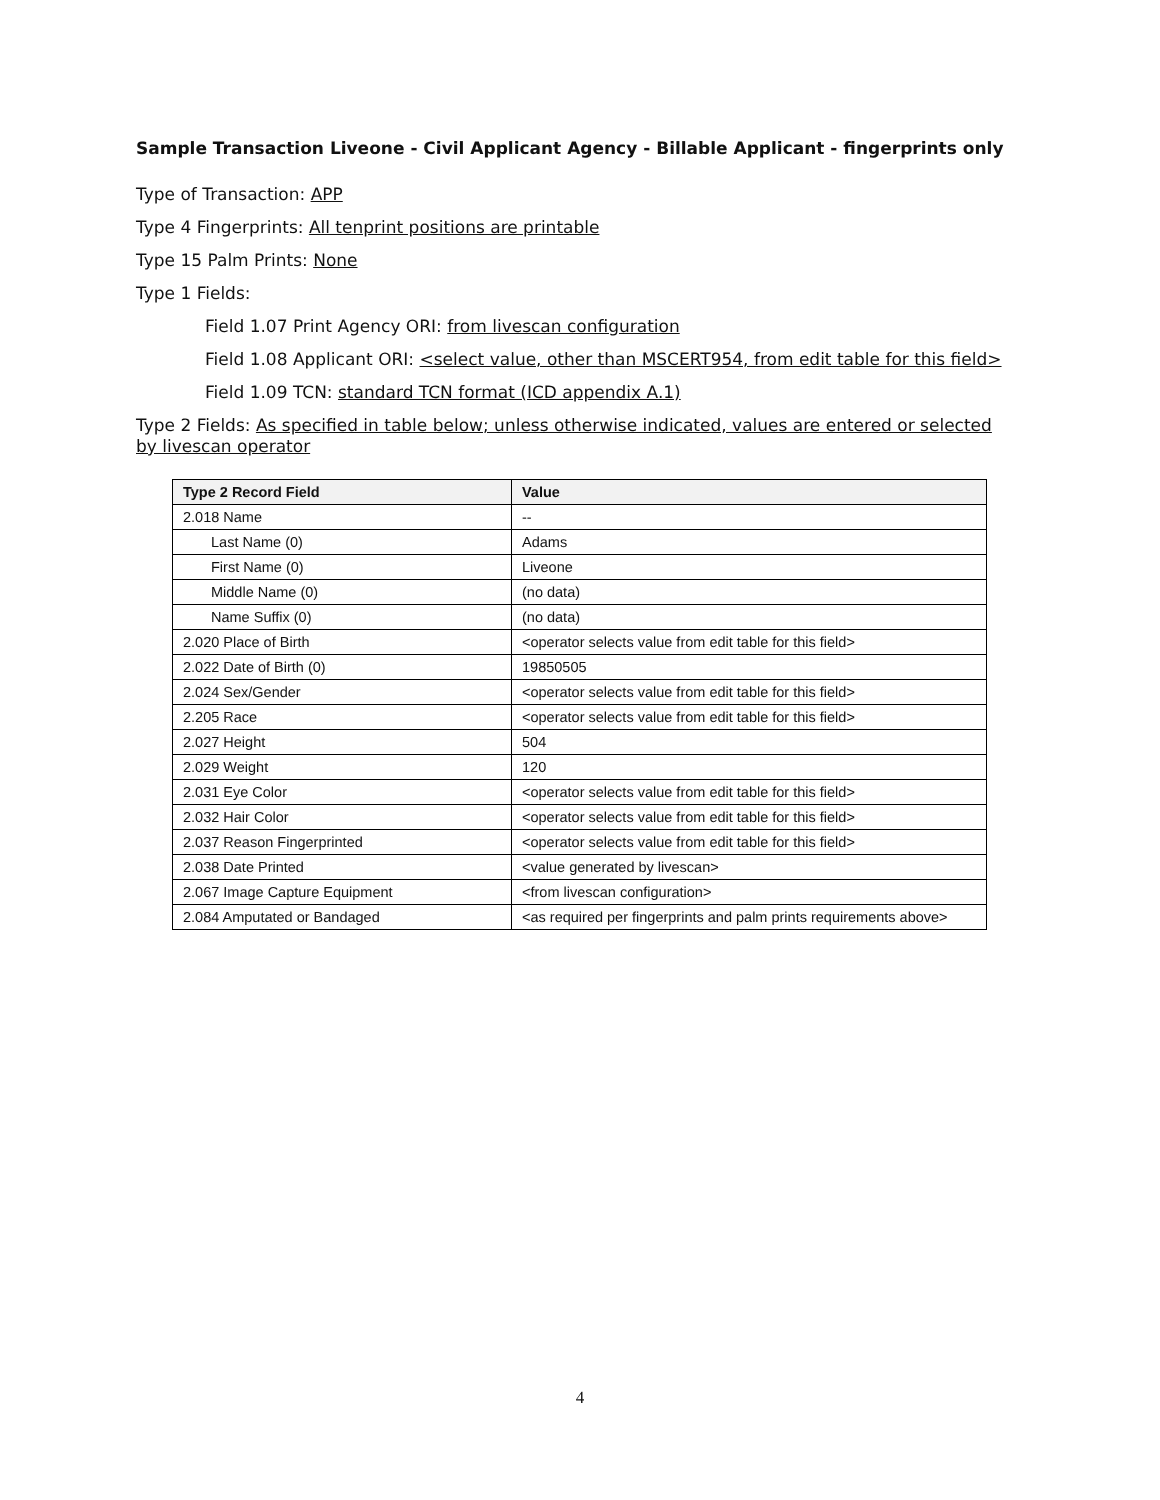Sample Transaction Liveone - Civil Applicant Agency - Billable Applicant - fingerprints only
Type of Transaction: APP
Type 4 Fingerprints: All tenprint positions are printable
Type 15 Palm Prints: None
Type 1 Fields:
Field 1.07 Print Agency ORI: from livescan configuration
Field 1.08 Applicant ORI: <select value, other than MSCERT954, from edit table for this field>
Field 1.09 TCN: standard TCN format (ICD appendix A.1)
Type 2 Fields: As specified in table below; unless otherwise indicated, values are entered or selected by livescan operator
| Type 2 Record Field | Value |
| --- | --- |
| 2.018 Name | -- |
| Last Name (0) | Adams |
| First Name (0) | Liveone |
| Middle Name (0) | (no data) |
| Name Suffix (0) | (no data) |
| 2.020 Place of Birth | <operator selects value from edit table for this field> |
| 2.022 Date of Birth (0) | 19850505 |
| 2.024 Sex/Gender | <operator selects value from edit table for this field> |
| 2.205 Race | <operator selects value from edit table for this field> |
| 2.027 Height | 504 |
| 2.029 Weight | 120 |
| 2.031 Eye Color | <operator selects value from edit table for this field> |
| 2.032 Hair Color | <operator selects value from edit table for this field> |
| 2.037 Reason Fingerprinted | <operator selects value from edit table for this field> |
| 2.038 Date Printed | <value generated by livescan> |
| 2.067 Image Capture Equipment | <from livescan configuration> |
| 2.084 Amputated or Bandaged | <as required per fingerprints and palm prints requirements above> |
4